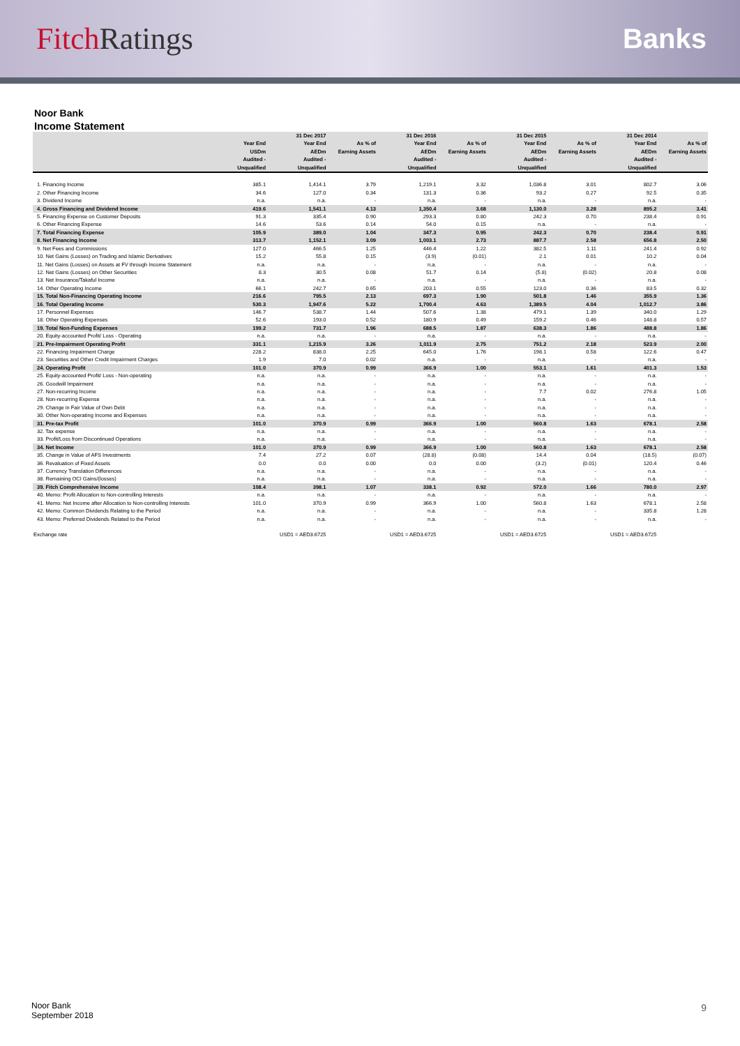Fitch Ratings Banks
Noor Bank
Income Statement
| | | 31 Dec 2017 | | 31 Dec 2016 | | 31 Dec 2015 | | 31 Dec 2014 | |
| --- | --- | --- | --- | --- | --- | --- | --- | --- | --- |
| | Year End USDm Audited - Unqualified | Year End AEDm Audited - Unqualified | As % of Earning Assets | Year End AEDm Audited - Unqualified | As % of Earning Assets | Year End AEDm Audited - Unqualified | As % of Earning Assets | Year End AEDm Audited - Unqualified | As % of Earning Assets |
| 1. Financing Income | 385.1 | 1,414.1 | 3.79 | 1,219.1 | 3.32 | 1,036.8 | 3.01 | 802.7 | 3.06 |
| 2. Other Financing Income | 34.6 | 127.0 | 0.34 | 131.3 | 0.36 | 93.2 | 0.27 | 92.5 | 0.35 |
| 3. Dividend Income | n.a. | n.a. | - | n.a. | - | n.a. | - | n.a. | - |
| 4. Gross Financing and Dividend Income | 419.6 | 1,541.1 | 4.13 | 1,350.4 | 3.68 | 1,130.0 | 3.28 | 895.2 | 3.41 |
| 5. Financing Expense on Customer Deposits | 91.3 | 335.4 | 0.90 | 293.3 | 0.80 | 242.3 | 0.70 | 238.4 | 0.91 |
| 6. Other Financing Expense | 14.6 | 53.6 | 0.14 | 54.0 | 0.15 | n.a. | - | n.a. | - |
| 7. Total Financing Expense | 105.9 | 389.0 | 1.04 | 347.3 | 0.95 | 242.3 | 0.70 | 238.4 | 0.91 |
| 8. Net Financing Income | 313.7 | 1,152.1 | 3.09 | 1,003.1 | 2.73 | 887.7 | 2.58 | 656.8 | 2.50 |
| 9. Net Fees and Commissions | 127.0 | 466.5 | 1.25 | 446.4 | 1.22 | 382.5 | 1.11 | 241.4 | 0.92 |
| 10. Net Gains (Losses) on Trading and Islamic Derivatives | 15.2 | 55.8 | 0.15 | (3.9) | (0.01) | 2.1 | 0.01 | 10.2 | 0.04 |
| 11. Net Gains (Losses) on Assets at FV through Income Statement | n.a. | n.a. | - | n.a. | - | n.a. | - | n.a. | - |
| 12. Net Gains (Losses) on Other Securities | 8.3 | 30.5 | 0.08 | 51.7 | 0.14 | (5.8) | (0.02) | 20.8 | 0.08 |
| 13. Net Insurance/Takaful Income | n.a. | n.a. | - | n.a. | - | n.a. | - | n.a. | - |
| 14. Other Operating Income | 66.1 | 242.7 | 0.65 | 203.1 | 0.55 | 123.0 | 0.36 | 83.5 | 0.32 |
| 15. Total Non-Financing Operating Income | 216.6 | 795.5 | 2.13 | 697.3 | 1.90 | 501.8 | 1.46 | 355.9 | 1.36 |
| 16. Total Operating Income | 530.3 | 1,947.6 | 5.22 | 1,700.4 | 4.63 | 1,389.5 | 4.04 | 1,012.7 | 3.86 |
| 17. Personnel Expenses | 146.7 | 538.7 | 1.44 | 507.6 | 1.38 | 479.1 | 1.39 | 340.0 | 1.29 |
| 18. Other Operating Expenses | 52.6 | 193.0 | 0.52 | 180.9 | 0.49 | 159.2 | 0.46 | 148.8 | 0.57 |
| 19. Total Non-Funding Expenses | 199.2 | 731.7 | 1.96 | 688.5 | 1.87 | 638.3 | 1.86 | 488.8 | 1.86 |
| 20. Equity-accounted Profit/ Loss - Operating | n.a. | n.a. | - | n.a. | - | n.a. | - | n.a. | - |
| 21. Pre-Impairment Operating Profit | 331.1 | 1,215.9 | 3.26 | 1,011.9 | 2.75 | 751.2 | 2.18 | 523.9 | 2.00 |
| 22. Financing Impairment Charge | 228.2 | 838.0 | 2.25 | 645.0 | 1.76 | 198.1 | 0.58 | 122.6 | 0.47 |
| 23. Securities and Other Credit Impairment Charges | 1.9 | 7.0 | 0.02 | n.a. | - | n.a. | - | n.a. | - |
| 24. Operating Profit | 101.0 | 370.9 | 0.99 | 366.9 | 1.00 | 553.1 | 1.61 | 401.3 | 1.53 |
| 25. Equity-accounted Profit/ Loss - Non-operating | n.a. | n.a. | - | n.a. | - | n.a. | - | n.a. | - |
| 26. Goodwill Impairment | n.a. | n.a. | - | n.a. | - | n.a. | - | n.a. | - |
| 27. Non-recurring Income | n.a. | n.a. | - | n.a. | - | 7.7 | 0.02 | 276.8 | 1.05 |
| 28. Non-recurring Expense | n.a. | n.a. | - | n.a. | - | n.a. | - | n.a. | - |
| 29. Change in Fair Value of Own Debt | n.a. | n.a. | - | n.a. | - | n.a. | - | n.a. | - |
| 30. Other Non-operating Income and Expenses | n.a. | n.a. | - | n.a. | - | n.a. | - | n.a. | - |
| 31. Pre-tax Profit | 101.0 | 370.9 | 0.99 | 366.9 | 1.00 | 560.8 | 1.63 | 678.1 | 2.58 |
| 32. Tax expense | n.a. | n.a. | - | n.a. | - | n.a. | - | n.a. | - |
| 33. Profit/Loss from Discontinued Operations | n.a. | n.a. | - | n.a. | - | n.a. | - | n.a. | - |
| 34. Net Income | 101.0 | 370.9 | 0.99 | 366.9 | 1.00 | 560.8 | 1.63 | 678.1 | 2.58 |
| 35. Change in Value of AFS Investments | 7.4 | 27.2 | 0.07 | (28.8) | (0.08) | 14.4 | 0.04 | (18.5) | (0.07) |
| 36. Revaluation of Fixed Assets | 0.0 | 0.0 | 0.00 | 0.0 | 0.00 | (3.2) | (0.01) | 120.4 | 0.46 |
| 37. Currency Translation Differences | n.a. | n.a. | - | n.a. | - | n.a. | - | n.a. | - |
| 38. Remaining OCI Gains/(losses) | n.a. | n.a. | - | n.a. | - | n.a. | - | n.a. | - |
| 39. Fitch Comprehensive Income | 108.4 | 398.1 | 1.07 | 338.1 | 0.92 | 572.0 | 1.66 | 780.0 | 2.97 |
| 40. Memo: Profit Allocation to Non-controlling Interests | n.a. | n.a. | - | n.a. | - | n.a. | - | n.a. | - |
| 41. Memo: Net Income after Allocation to Non-controlling Interests | 101.0 | 370.9 | 0.99 | 366.9 | 1.00 | 560.8 | 1.63 | 678.1 | 2.58 |
| 42. Memo: Common Dividends Relating to the Period | n.a. | n.a. | - | n.a. | - | n.a. | - | 335.8 | 1.28 |
| 43. Memo: Preferred Dividends Related to the Period | n.a. | n.a. | - | n.a. | - | n.a. | - | n.a. | - |
| Exchange rate | | USD1 = AED3.6725 | | USD1 = AED3.6725 | | USD1 = AED3.6725 | | USD1 = AED3.6725 | |
Noor Bank
September 2018
9